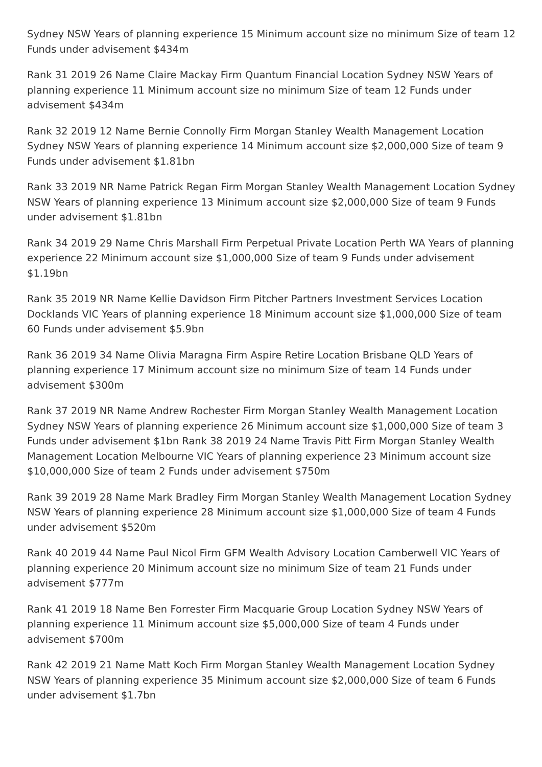Sydney NSW Years of planning experience 15 Minimum account size no minimum Size of team 12 Funds under advisement $434m
Rank 31 2019 26 Name Claire Mackay Firm Quantum Financial Location Sydney NSW Years of planning experience 11 Minimum account size no minimum Size of team 12 Funds under advisement $434m
Rank 32 2019 12 Name Bernie Connolly Firm Morgan Stanley Wealth Management Location Sydney NSW Years of planning experience 14 Minimum account size $2,000,000 Size of team 9 Funds under advisement $1.81bn
Rank 33 2019 NR Name Patrick Regan Firm Morgan Stanley Wealth Management Location Sydney NSW Years of planning experience 13 Minimum account size $2,000,000 Size of team 9 Funds under advisement $1.81bn
Rank 34 2019 29 Name Chris Marshall Firm Perpetual Private Location Perth WA Years of planning experience 22 Minimum account size $1,000,000 Size of team 9 Funds under advisement $1.19bn
Rank 35 2019 NR Name Kellie Davidson Firm Pitcher Partners Investment Services Location Docklands VIC Years of planning experience 18 Minimum account size $1,000,000 Size of team 60 Funds under advisement $5.9bn
Rank 36 2019 34 Name Olivia Maragna Firm Aspire Retire Location Brisbane QLD Years of planning experience 17 Minimum account size no minimum Size of team 14 Funds under advisement $300m
Rank 37 2019 NR Name Andrew Rochester Firm Morgan Stanley Wealth Management Location Sydney NSW Years of planning experience 26 Minimum account size $1,000,000 Size of team 3 Funds under advisement $1bn Rank 38 2019 24 Name Travis Pitt Firm Morgan Stanley Wealth Management Location Melbourne VIC Years of planning experience 23 Minimum account size $10,000,000 Size of team 2 Funds under advisement $750m
Rank 39 2019 28 Name Mark Bradley Firm Morgan Stanley Wealth Management Location Sydney NSW Years of planning experience 28 Minimum account size $1,000,000 Size of team 4 Funds under advisement $520m
Rank 40 2019 44 Name Paul Nicol Firm GFM Wealth Advisory Location Camberwell VIC Years of planning experience 20 Minimum account size no minimum Size of team 21 Funds under advisement $777m
Rank 41 2019 18 Name Ben Forrester Firm Macquarie Group Location Sydney NSW Years of planning experience 11 Minimum account size $5,000,000 Size of team 4 Funds under advisement $700m
Rank 42 2019 21 Name Matt Koch Firm Morgan Stanley Wealth Management Location Sydney NSW Years of planning experience 35 Minimum account size $2,000,000 Size of team 6 Funds under advisement $1.7bn